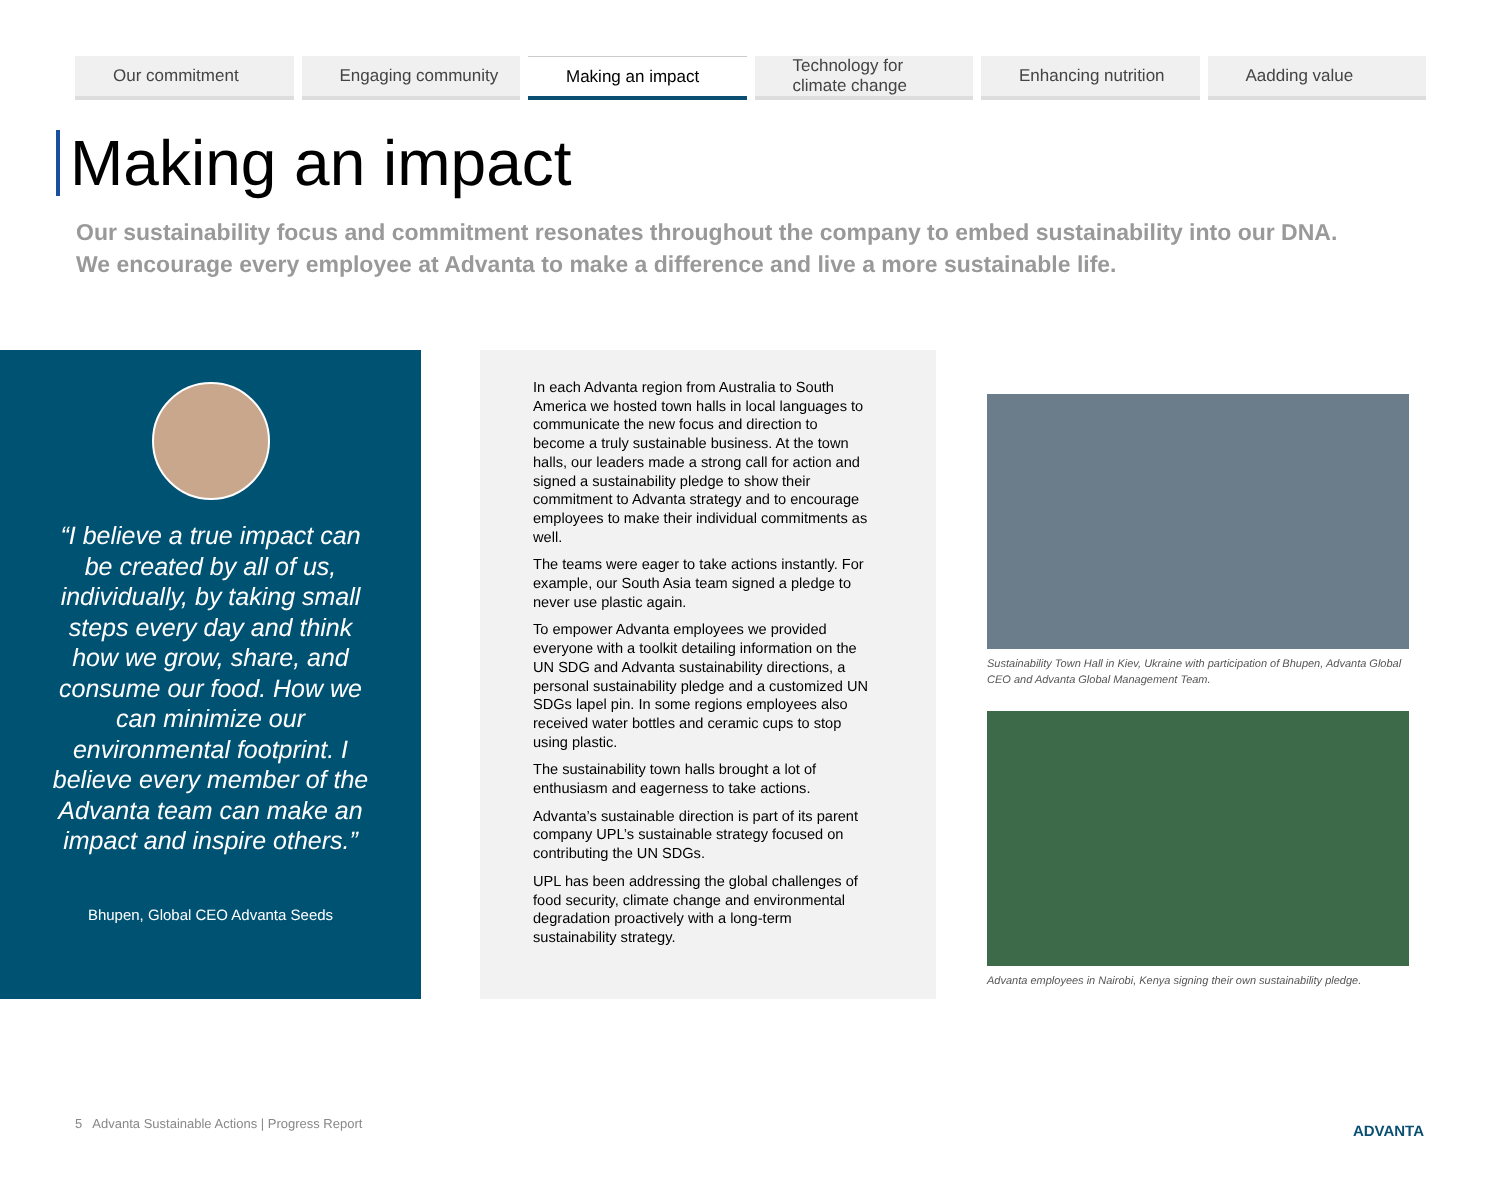Our commitment Engaging community Making an impact Technology for climate change Enhancing nutrition Aadding value
Making an impact
Our sustainability focus and commitment resonates throughout the company to embed sustainability into our DNA. We encourage every employee at Advanta to make a difference and live a more sustainable life.
“I believe a true impact can be created by all of us, individually, by taking small steps every day and think how we grow, share, and consume our food. How we can minimize our environmental footprint. I believe every member of the Advanta team can make an impact and inspire others.”
Bhupen, Global CEO Advanta Seeds
In each Advanta region from Australia to South America we hosted town halls in local languages to communicate the new focus and direction to become a truly sustainable business. At the town halls, our leaders made a strong call for action and signed a sustainability pledge to show their commitment to Advanta strategy and to encourage employees to make their individual commitments as well.
The teams were eager to take actions instantly. For example, our South Asia team signed a pledge to never use plastic again.
To empower Advanta employees we provided everyone with a toolkit detailing information on the UN SDG and Advanta sustainability directions, a personal sustainability pledge and a customized UN SDGs lapel pin. In some regions employees also received water bottles and ceramic cups to stop using plastic.
The sustainability town halls brought a lot of enthusiasm and eagerness to take actions.
Advanta’s sustainable direction is part of its parent company UPL’s sustainable strategy focused on contributing the UN SDGs.
UPL has been addressing the global challenges of food security, climate change and environmental degradation proactively with a long-term sustainability strategy.
Sustainability Town Hall in Kiev, Ukraine with participation of Bhupen, Advanta Global CEO and Advanta Global Management Team.
Advanta employees in Nairobi, Kenya signing their own sustainability pledge.
5 Advanta Sustainable Actions | Progress Report
ADVANTA